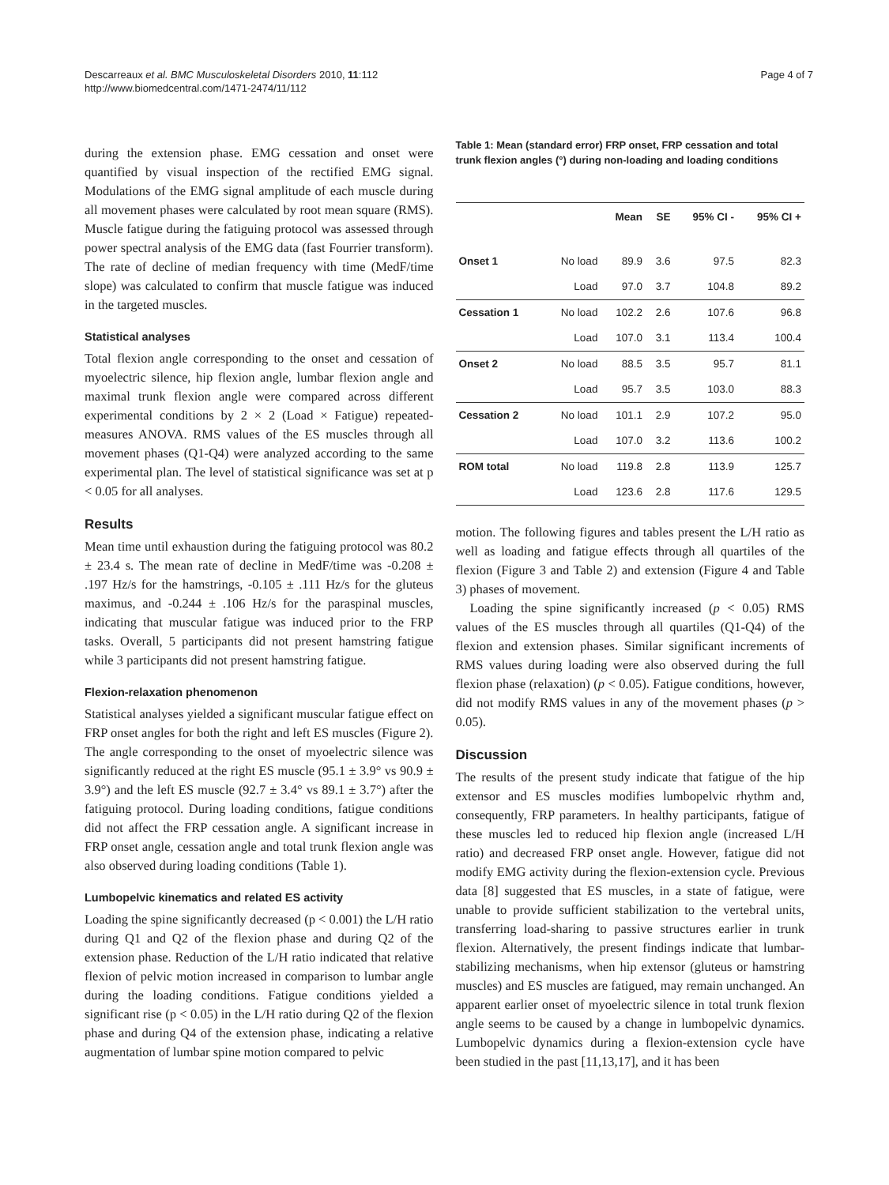Descarreaux et al. BMC Musculoskeletal Disorders 2010, 11:112
http://www.biomedcentral.com/1471-2474/11/112
Page 4 of 7
during the extension phase. EMG cessation and onset were quantified by visual inspection of the rectified EMG signal. Modulations of the EMG signal amplitude of each muscle during all movement phases were calculated by root mean square (RMS). Muscle fatigue during the fatiguing protocol was assessed through power spectral analysis of the EMG data (fast Fourrier transform). The rate of decline of median frequency with time (MedF/time slope) was calculated to confirm that muscle fatigue was induced in the targeted muscles.
Statistical analyses
Total flexion angle corresponding to the onset and cessation of myoelectric silence, hip flexion angle, lumbar flexion angle and maximal trunk flexion angle were compared across different experimental conditions by 2 × 2 (Load × Fatigue) repeated-measures ANOVA. RMS values of the ES muscles through all movement phases (Q1-Q4) were analyzed according to the same experimental plan. The level of statistical significance was set at p < 0.05 for all analyses.
Results
Mean time until exhaustion during the fatiguing protocol was 80.2 ± 23.4 s. The mean rate of decline in MedF/time was -0.208 ± .197 Hz/s for the hamstrings, -0.105 ± .111 Hz/s for the gluteus maximus, and -0.244 ± .106 Hz/s for the paraspinal muscles, indicating that muscular fatigue was induced prior to the FRP tasks. Overall, 5 participants did not present hamstring fatigue while 3 participants did not present hamstring fatigue.
Flexion-relaxation phenomenon
Statistical analyses yielded a significant muscular fatigue effect on FRP onset angles for both the right and left ES muscles (Figure 2). The angle corresponding to the onset of myoelectric silence was significantly reduced at the right ES muscle (95.1 ± 3.9° vs 90.9 ± 3.9°) and the left ES muscle (92.7 ± 3.4° vs 89.1 ± 3.7°) after the fatiguing protocol. During loading conditions, fatigue conditions did not affect the FRP cessation angle. A significant increase in FRP onset angle, cessation angle and total trunk flexion angle was also observed during loading conditions (Table 1).
Lumbopelvic kinematics and related ES activity
Loading the spine significantly decreased (p < 0.001) the L/H ratio during Q1 and Q2 of the flexion phase and during Q2 of the extension phase. Reduction of the L/H ratio indicated that relative flexion of pelvic motion increased in comparison to lumbar angle during the loading conditions. Fatigue conditions yielded a significant rise (p < 0.05) in the L/H ratio during Q2 of the flexion phase and during Q4 of the extension phase, indicating a relative augmentation of lumbar spine motion compared to pelvic
Table 1: Mean (standard error) FRP onset, FRP cessation and total trunk flexion angles (°) during non-loading and loading conditions
| | | Mean | SE | 95% CI - | 95% CI + |
| --- | --- | --- | --- | --- | --- |
| Onset 1 | No load | 89.9 | 3.6 | 97.5 | 82.3 |
| | Load | 97.0 | 3.7 | 104.8 | 89.2 |
| Cessation 1 | No load | 102.2 | 2.6 | 107.6 | 96.8 |
| | Load | 107.0 | 3.1 | 113.4 | 100.4 |
| Onset 2 | No load | 88.5 | 3.5 | 95.7 | 81.1 |
| | Load | 95.7 | 3.5 | 103.0 | 88.3 |
| Cessation 2 | No load | 101.1 | 2.9 | 107.2 | 95.0 |
| | Load | 107.0 | 3.2 | 113.6 | 100.2 |
| ROM total | No load | 119.8 | 2.8 | 113.9 | 125.7 |
| | Load | 123.6 | 2.8 | 117.6 | 129.5 |
motion. The following figures and tables present the L/H ratio as well as loading and fatigue effects through all quartiles of the flexion (Figure 3 and Table 2) and extension (Figure 4 and Table 3) phases of movement.
Loading the spine significantly increased (p < 0.05) RMS values of the ES muscles through all quartiles (Q1-Q4) of the flexion and extension phases. Similar significant increments of RMS values during loading were also observed during the full flexion phase (relaxation) (p < 0.05). Fatigue conditions, however, did not modify RMS values in any of the movement phases (p > 0.05).
Discussion
The results of the present study indicate that fatigue of the hip extensor and ES muscles modifies lumbopelvic rhythm and, consequently, FRP parameters. In healthy participants, fatigue of these muscles led to reduced hip flexion angle (increased L/H ratio) and decreased FRP onset angle. However, fatigue did not modify EMG activity during the flexion-extension cycle. Previous data [8] suggested that ES muscles, in a state of fatigue, were unable to provide sufficient stabilization to the vertebral units, transferring load-sharing to passive structures earlier in trunk flexion. Alternatively, the present findings indicate that lumbar-stabilizing mechanisms, when hip extensor (gluteus or hamstring muscles) and ES muscles are fatigued, may remain unchanged. An apparent earlier onset of myoelectric silence in total trunk flexion angle seems to be caused by a change in lumbopelvic dynamics. Lumbopelvic dynamics during a flexion-extension cycle have been studied in the past [11,13,17], and it has been